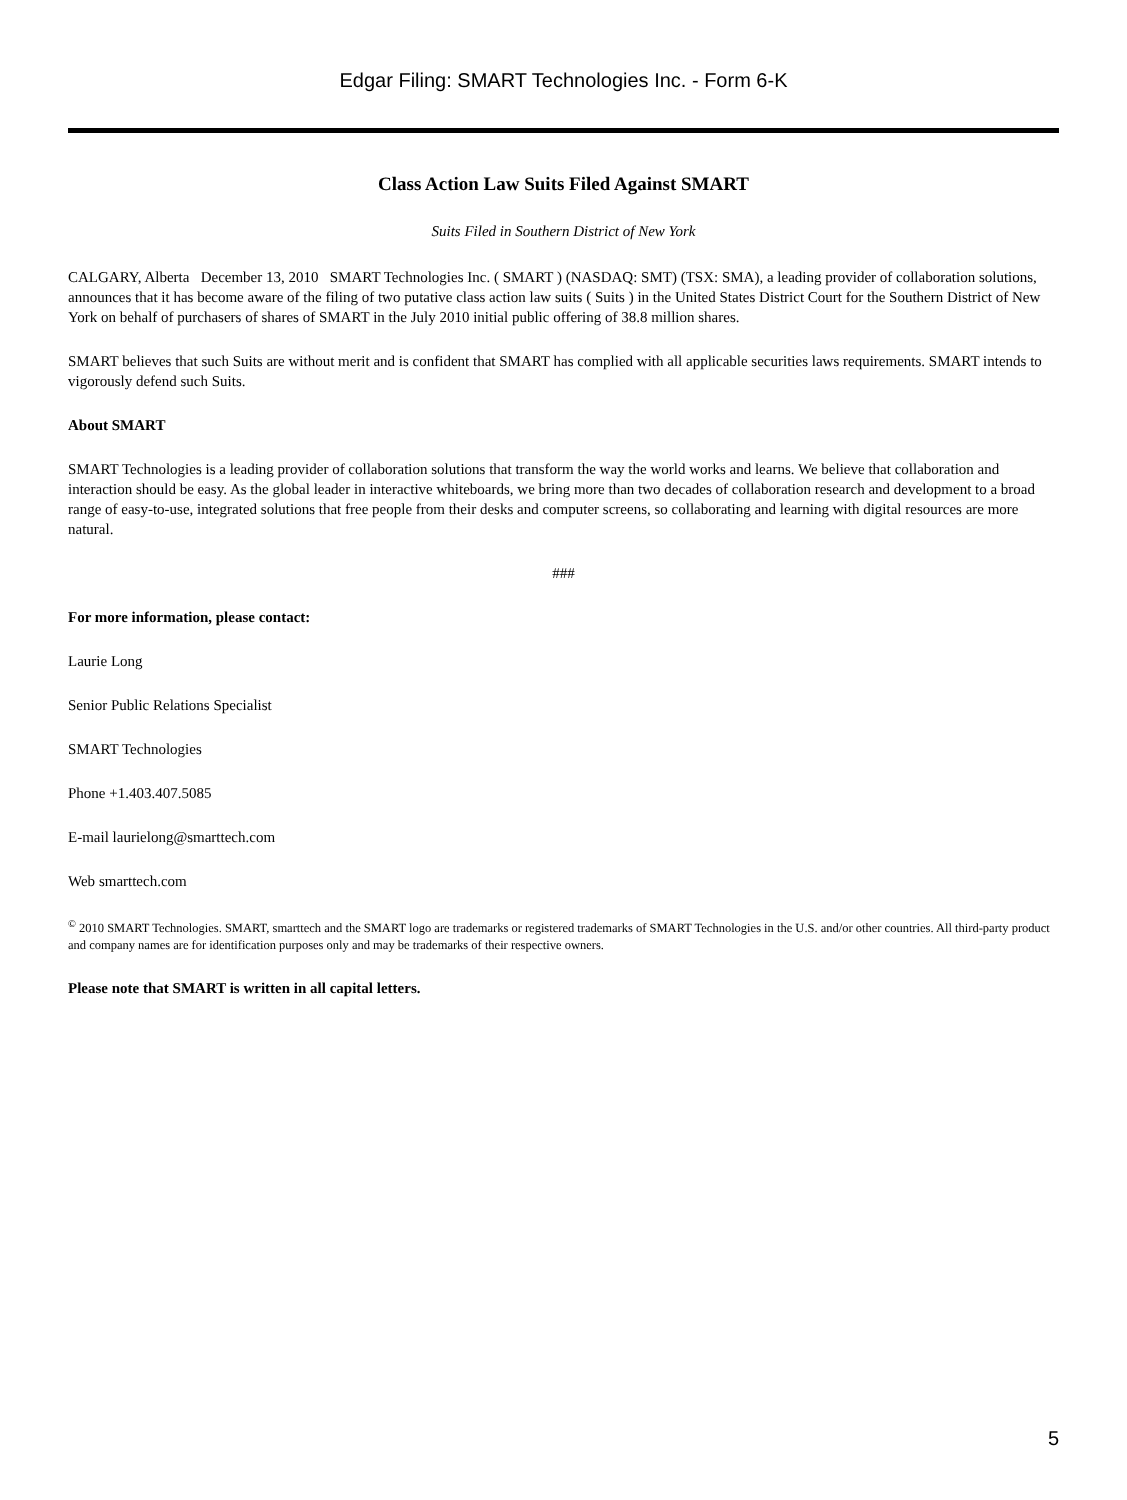Edgar Filing: SMART Technologies Inc. - Form 6-K
Class Action Law Suits Filed Against SMART
Suits Filed in Southern District of New York
CALGARY, Alberta December 13, 2010 SMART Technologies Inc. ( SMART ) (NASDAQ: SMT) (TSX: SMA), a leading provider of collaboration solutions, announces that it has become aware of the filing of two putative class action law suits ( Suits ) in the United States District Court for the Southern District of New York on behalf of purchasers of shares of SMART in the July 2010 initial public offering of 38.8 million shares.
SMART believes that such Suits are without merit and is confident that SMART has complied with all applicable securities laws requirements. SMART intends to vigorously defend such Suits.
About SMART
SMART Technologies is a leading provider of collaboration solutions that transform the way the world works and learns. We believe that collaboration and interaction should be easy. As the global leader in interactive whiteboards, we bring more than two decades of collaboration research and development to a broad range of easy-to-use, integrated solutions that free people from their desks and computer screens, so collaborating and learning with digital resources are more natural.
###
For more information, please contact:
Laurie Long
Senior Public Relations Specialist
SMART Technologies
Phone +1.403.407.5085
E-mail laurielong@smarttech.com
Web smarttech.com
<sup>©</sup> 2010 SMART Technologies. SMART, smarttech and the SMART logo are trademarks or registered trademarks of SMART Technologies in the U.S. and/or other countries. All third-party product and company names are for identification purposes only and may be trademarks of their respective owners.
Please note that SMART is written in all capital letters.
5